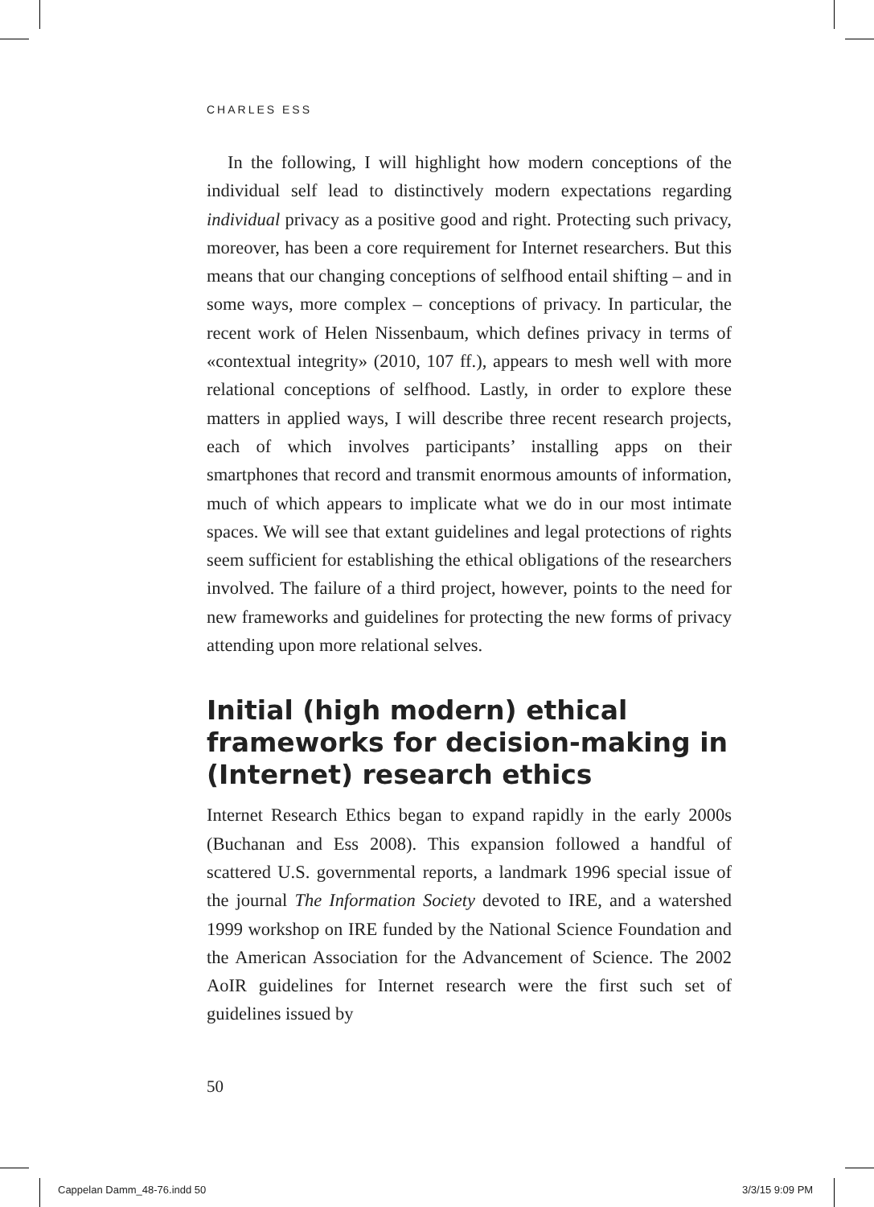CHARLES ESS
In the following, I will highlight how modern conceptions of the individual self lead to distinctively modern expectations regarding individual privacy as a positive good and right. Protecting such privacy, moreover, has been a core requirement for Internet researchers. But this means that our changing conceptions of selfhood entail shifting – and in some ways, more complex – conceptions of privacy. In particular, the recent work of Helen Nissenbaum, which defines privacy in terms of «contextual integrity» (2010, 107 ff.), appears to mesh well with more relational conceptions of selfhood. Lastly, in order to explore these matters in applied ways, I will describe three recent research projects, each of which involves participants’ installing apps on their smartphones that record and transmit enormous amounts of information, much of which appears to implicate what we do in our most intimate spaces. We will see that extant guidelines and legal protections of rights seem sufficient for establishing the ethical obligations of the researchers involved. The failure of a third project, however, points to the need for new frameworks and guidelines for protecting the new forms of privacy attending upon more relational selves.
Initial (high modern) ethical frameworks for decision-making in (Internet) research ethics
Internet Research Ethics began to expand rapidly in the early 2000s (Buchanan and Ess 2008). This expansion followed a handful of scattered U.S. governmental reports, a landmark 1996 special issue of the journal The Information Society devoted to IRE, and a watershed 1999 workshop on IRE funded by the National Science Foundation and the American Association for the Advancement of Science. The 2002 AoIR guidelines for Internet research were the first such set of guidelines issued by
50
Cappelan Damm_48-76.indd 50 3/3/15 9:09 PM